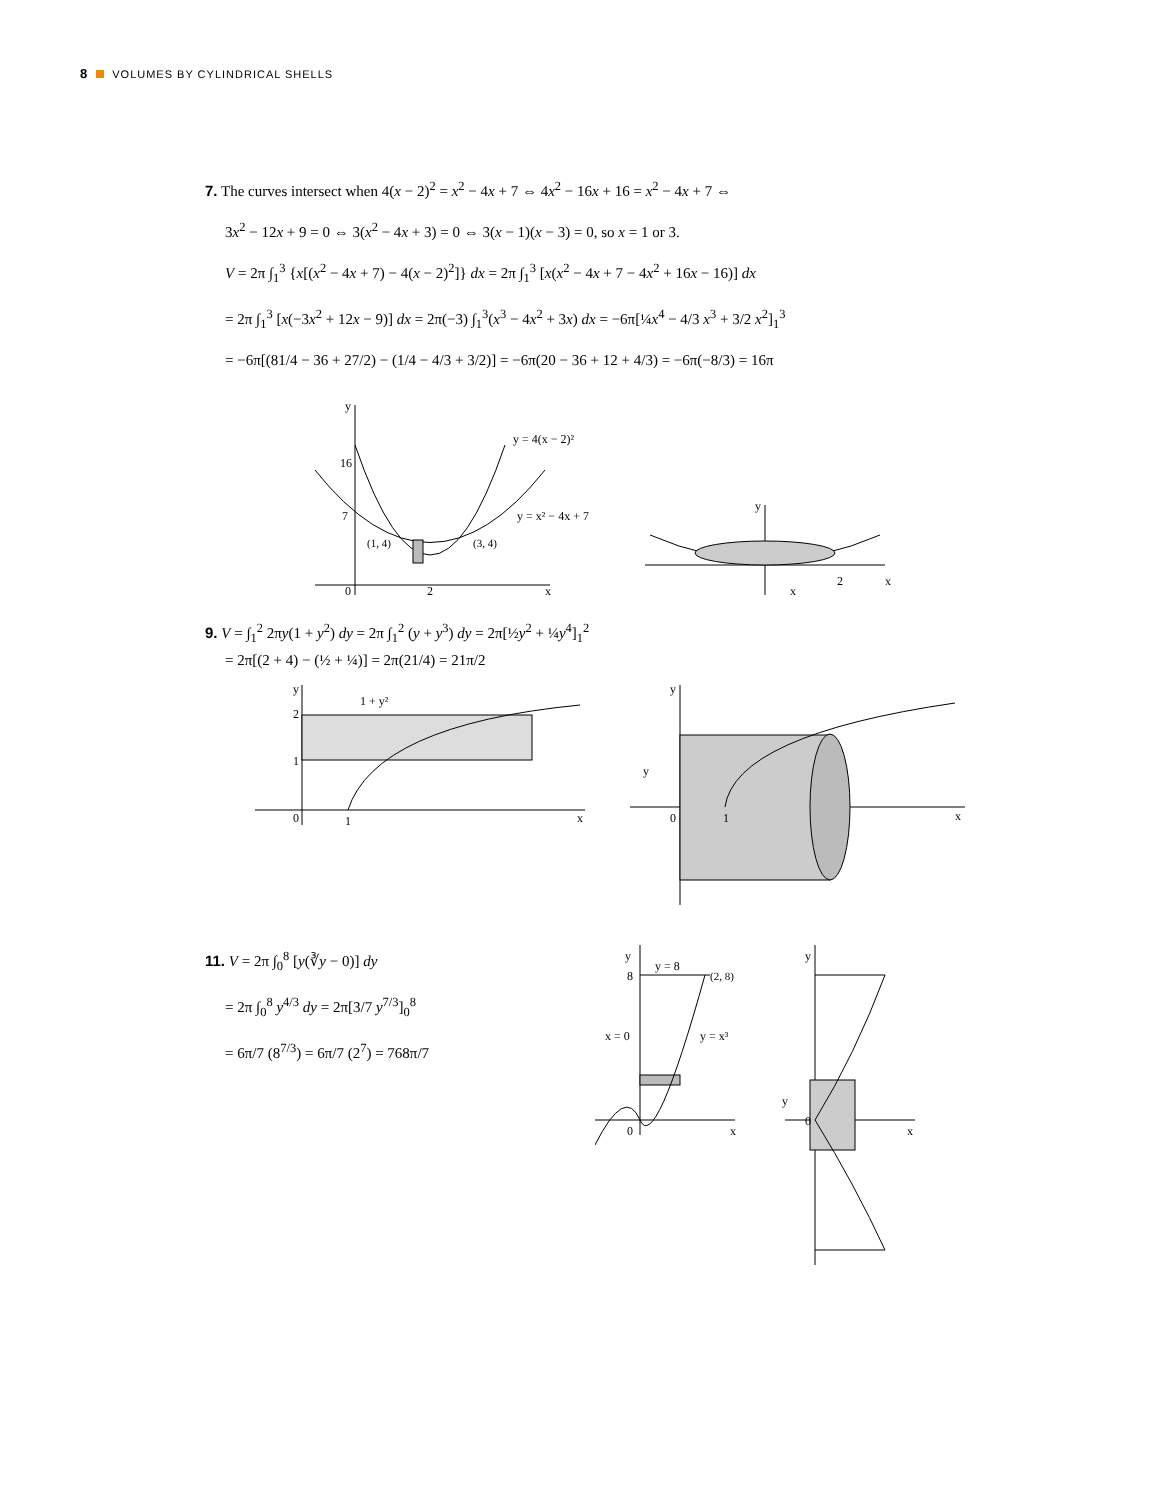8 VOLUMES BY CYLINDRICAL SHELLS
7. The curves intersect when 4(x − 2)<sup>2</sup> = x<sup>2</sup> − 4x + 7 ⇔ 4x<sup>2</sup> − 16x + 16 = x<sup>2</sup> − 4x + 7 ⇔
3x<sup>2</sup> − 12x + 9 = 0 ⇔ 3(x<sup>2</sup> − 4x + 3) = 0 ⇔ 3(x − 1)(x − 3) = 0, so x = 1 or 3.
V = 2π ∫<sub>1</sub><sup>3</sup> {x[(x<sup>2</sup> − 4x + 7) − 4(x − 2)<sup>2</sup>]} dx = 2π ∫<sub>1</sub><sup>3</sup> [x(x<sup>2</sup> − 4x + 7 − 4x<sup>2</sup> + 16x − 16)] dx
= 2π ∫<sub>1</sub><sup>3</sup> [x(−3x<sup>2</sup> + 12x − 9)] dx = 2π(−3) ∫<sub>1</sub><sup>3</sup>(x<sup>3</sup> − 4x<sup>2</sup> + 3x) dx = −6π[¼x<sup>4</sup> − 4/3 x<sup>3</sup> + 3/2 x<sup>2</sup>]<sub>1</sub><sup>3</sup>
= −6π[(81/4 − 36 + 27/2) − (1/4 − 4/3 + 3/2)] = −6π(20 − 36 + 12 + 4/3) = −6π(−8/3) = 16π
16
7
0
2
x
y
y = 4(x − 2)²
y = x² − 4x + 7
(1, 4)
(3, 4)
y
2
x
x
9. V = ∫<sub>1</sub><sup>2</sup> 2πy(1 + y<sup>2</sup>) dy = 2π ∫<sub>1</sub><sup>2</sup> (y + y<sup>3</sup>) dy = 2π[½y<sup>2</sup> + ¼y<sup>4</sup>]<sub>1</sub><sup>2</sup>
= 2π[(2 + 4) − (½ + ¼)] = 2π(21/4) = 21π/2
y
2
1
0
1
x
1 + y²
y
0
1
x
y
11. V = 2π ∫<sub>0</sub><sup>8</sup> [y(∛y − 0)] dy
= 2π ∫<sub>0</sub><sup>8</sup> y<sup>4/3</sup> dy = 2π[3/7 y<sup>7/3</sup>]<sub>0</sub><sup>8</sup>
= 6π/7 (8<sup>7/3</sup>) = 6π/7 (2<sup>7</sup>) = 768π/7
y
8
y = 8
(2, 8)
x = 0
y = x³
0
x
y
x
y
0